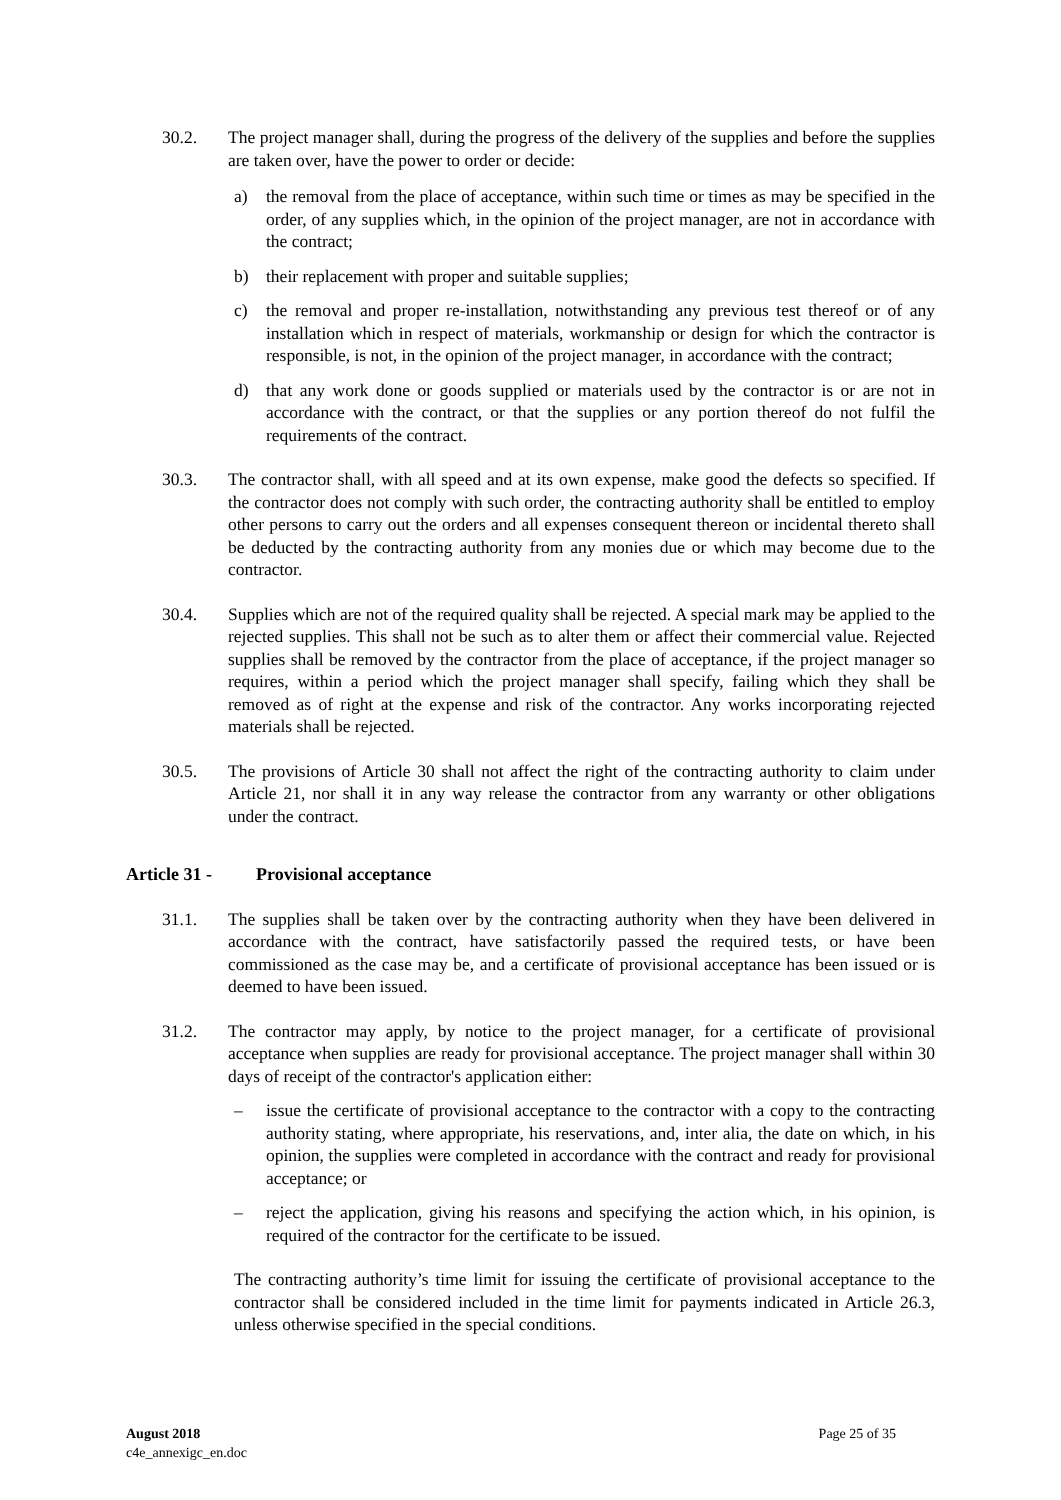30.2. The project manager shall, during the progress of the delivery of the supplies and before the supplies are taken over, have the power to order or decide:
a) the removal from the place of acceptance, within such time or times as may be specified in the order, of any supplies which, in the opinion of the project manager, are not in accordance with the contract;
b) their replacement with proper and suitable supplies;
c) the removal and proper re-installation, notwithstanding any previous test thereof or of any installation which in respect of materials, workmanship or design for which the contractor is responsible, is not, in the opinion of the project manager, in accordance with the contract;
d) that any work done or goods supplied or materials used by the contractor is or are not in accordance with the contract, or that the supplies or any portion thereof do not fulfil the requirements of the contract.
30.3. The contractor shall, with all speed and at its own expense, make good the defects so specified. If the contractor does not comply with such order, the contracting authority shall be entitled to employ other persons to carry out the orders and all expenses consequent thereon or incidental thereto shall be deducted by the contracting authority from any monies due or which may become due to the contractor.
30.4. Supplies which are not of the required quality shall be rejected. A special mark may be applied to the rejected supplies. This shall not be such as to alter them or affect their commercial value. Rejected supplies shall be removed by the contractor from the place of acceptance, if the project manager so requires, within a period which the project manager shall specify, failing which they shall be removed as of right at the expense and risk of the contractor. Any works incorporating rejected materials shall be rejected.
30.5. The provisions of Article 30 shall not affect the right of the contracting authority to claim under Article 21, nor shall it in any way release the contractor from any warranty or other obligations under the contract.
Article 31 - Provisional acceptance
31.1. The supplies shall be taken over by the contracting authority when they have been delivered in accordance with the contract, have satisfactorily passed the required tests, or have been commissioned as the case may be, and a certificate of provisional acceptance has been issued or is deemed to have been issued.
31.2. The contractor may apply, by notice to the project manager, for a certificate of provisional acceptance when supplies are ready for provisional acceptance. The project manager shall within 30 days of receipt of the contractor's application either:
– issue the certificate of provisional acceptance to the contractor with a copy to the contracting authority stating, where appropriate, his reservations, and, inter alia, the date on which, in his opinion, the supplies were completed in accordance with the contract and ready for provisional acceptance; or
– reject the application, giving his reasons and specifying the action which, in his opinion, is required of the contractor for the certificate to be issued.
The contracting authority’s time limit for issuing the certificate of provisional acceptance to the contractor shall be considered included in the time limit for payments indicated in Article 26.3, unless otherwise specified in the special conditions.
August 2018
c4e_annexigc_en.doc
Page 25 of 35